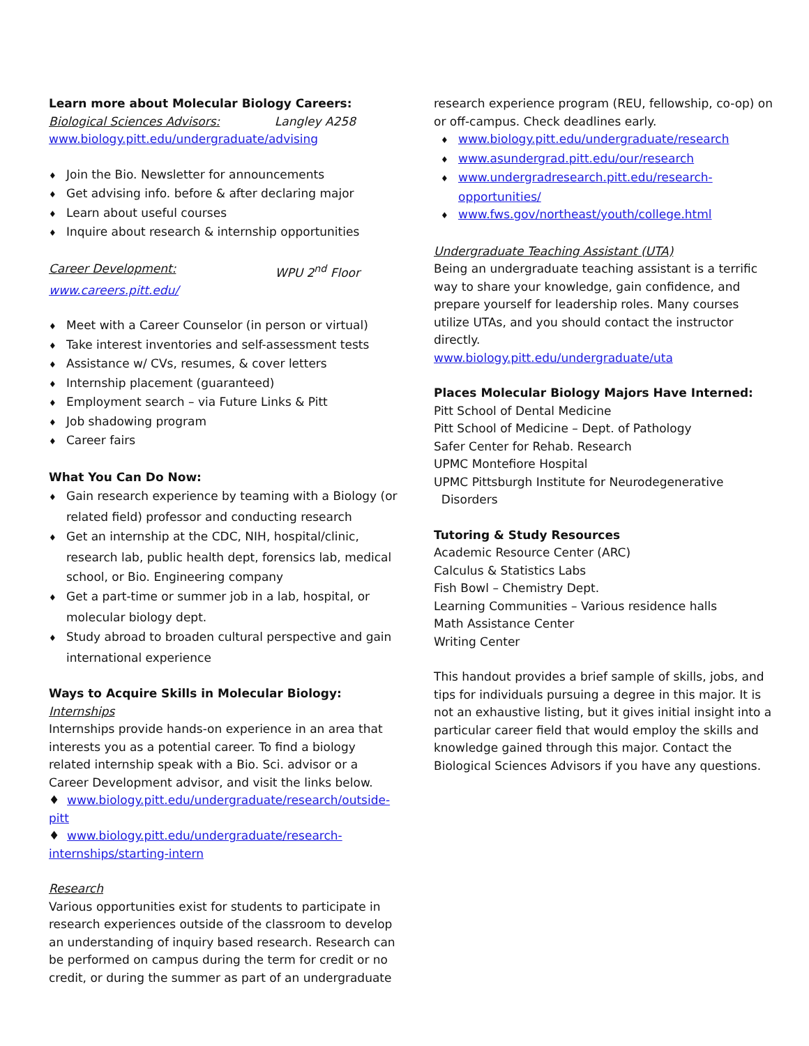Learn more about Molecular Biology Careers:
Biological Sciences Advisors: Langley A258
www.biology.pitt.edu/undergraduate/advising
♦ Join the Bio. Newsletter for announcements
♦ Get advising info. before & after declaring major
♦ Learn about useful courses
♦ Inquire about research & internship opportunities
Career Development: WPU 2<sup>nd</sup> Floor
www.careers.pitt.edu/
♦ Meet with a Career Counselor (in person or virtual)
♦ Take interest inventories and self-assessment tests
♦ Assistance w/ CVs, resumes, & cover letters
♦ Internship placement (guaranteed)
♦ Employment search – via Future Links & Pitt
♦ Job shadowing program
♦ Career fairs
What You Can Do Now:
♦ Gain research experience by teaming with a Biology (or related field) professor and conducting research
♦ Get an internship at the CDC, NIH, hospital/clinic, research lab, public health dept, forensics lab, medical school, or Bio. Engineering company
♦ Get a part-time or summer job in a lab, hospital, or molecular biology dept.
♦ Study abroad to broaden cultural perspective and gain international experience
Ways to Acquire Skills in Molecular Biology:
Internships
Internships provide hands-on experience in an area that interests you as a potential career. To find a biology related internship speak with a Bio. Sci. advisor or a Career Development advisor, and visit the links below.
♦ www.biology.pitt.edu/undergraduate/research/outside-pitt
♦ www.biology.pitt.edu/undergraduate/research-internships/starting-intern
Research
Various opportunities exist for students to participate in research experiences outside of the classroom to develop an understanding of inquiry based research. Research can be performed on campus during the term for credit or no credit, or during the summer as part of an undergraduate
research experience program (REU, fellowship, co-op) on or off-campus. Check deadlines early.
♦ www.biology.pitt.edu/undergraduate/research
♦ www.asundergrad.pitt.edu/our/research
♦ www.undergradresearch.pitt.edu/research-opportunities/
♦ www.fws.gov/northeast/youth/college.html
Undergraduate Teaching Assistant (UTA)
Being an undergraduate teaching assistant is a terrific way to share your knowledge, gain confidence, and prepare yourself for leadership roles. Many courses utilize UTAs, and you should contact the instructor directly.
www.biology.pitt.edu/undergraduate/uta
Places Molecular Biology Majors Have Interned:
Pitt School of Dental Medicine
Pitt School of Medicine – Dept. of Pathology
Safer Center for Rehab. Research
UPMC Montefiore Hospital
UPMC Pittsburgh Institute for Neurodegenerative
Disorders
Tutoring & Study Resources
Academic Resource Center (ARC)
Calculus & Statistics Labs
Fish Bowl – Chemistry Dept.
Learning Communities – Various residence halls
Math Assistance Center
Writing Center
This handout provides a brief sample of skills, jobs, and tips for individuals pursuing a degree in this major. It is not an exhaustive listing, but it gives initial insight into a particular career field that would employ the skills and knowledge gained through this major. Contact the Biological Sciences Advisors if you have any questions.